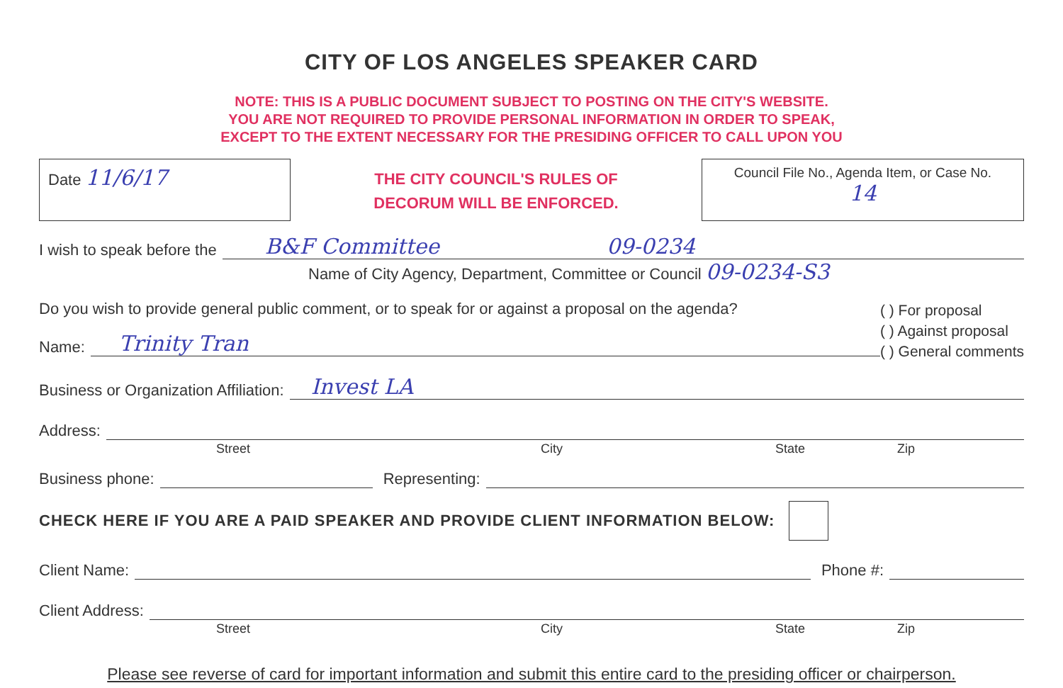CITY OF LOS ANGELES SPEAKER CARD
NOTE: THIS IS A PUBLIC DOCUMENT SUBJECT TO POSTING ON THE CITY'S WEBSITE.
YOU ARE NOT REQUIRED TO PROVIDE PERSONAL INFORMATION IN ORDER TO SPEAK,
EXCEPT TO THE EXTENT NECESSARY FOR THE PRESIDING OFFICER TO CALL UPON YOU
Date 11/6/17
THE CITY COUNCIL'S RULES OF
DECORUM WILL BE ENFORCED.
Council File No., Agenda Item, or Case No.
14
I wish to speak before the
B&F Committee 09-0234
Name of City Agency, Department, Committee or Council 09-0234-S3
Do you wish to provide general public comment, or to speak for or against a proposal on the agenda?
Name:
Trinity Tran
( ) For proposal
( ) Against proposal
( ) General comments
Business or Organization Affiliation:
Invest LA
Address:
Street City State Zip
Business phone:
Representing:
CHECK HERE IF YOU ARE A PAID SPEAKER AND PROVIDE CLIENT INFORMATION BELOW:
Client Name:
Phone #:
Client Address:
Street City State Zip
Please see reverse of card for important information and submit this entire card to the presiding officer or chairperson.